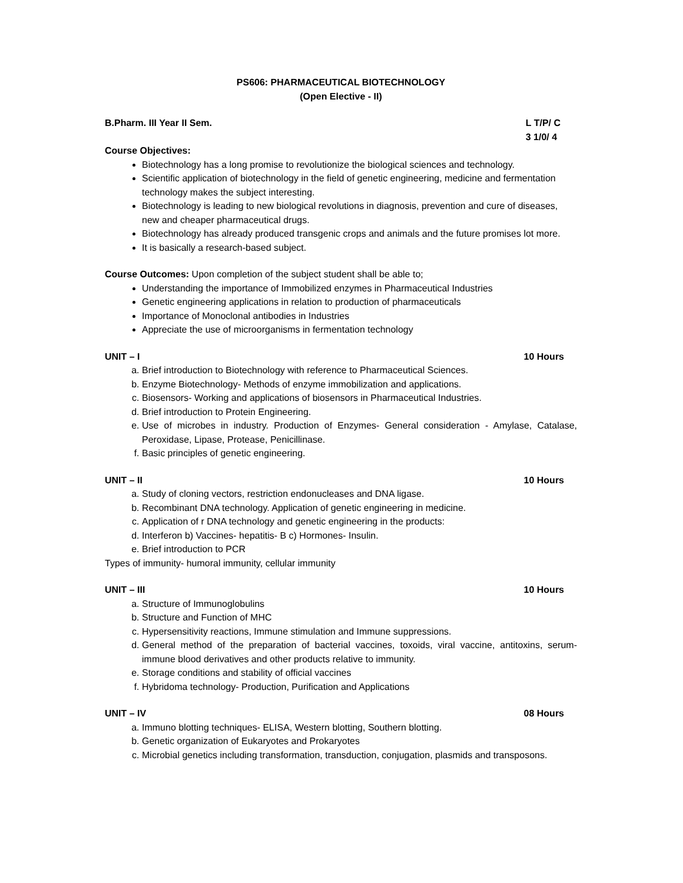PS606: PHARMACEUTICAL BIOTECHNOLOGY
(Open Elective - II)
B.Pharm. III Year II Sem. L T/P/ C
3 1/0/ 4
Course Objectives:
Biotechnology has a long promise to revolutionize the biological sciences and technology.
Scientific application of biotechnology in the field of genetic engineering, medicine and fermentation technology makes the subject interesting.
Biotechnology is leading to new biological revolutions in diagnosis, prevention and cure of diseases, new and cheaper pharmaceutical drugs.
Biotechnology has already produced transgenic crops and animals and the future promises lot more.
It is basically a research-based subject.
Course Outcomes: Upon completion of the subject student shall be able to;
Understanding the importance of Immobilized enzymes in Pharmaceutical Industries
Genetic engineering applications in relation to production of pharmaceuticals
Importance of Monoclonal antibodies in Industries
Appreciate the use of microorganisms in fermentation technology
UNIT – I 10 Hours
a. Brief introduction to Biotechnology with reference to Pharmaceutical Sciences.
b. Enzyme Biotechnology- Methods of enzyme immobilization and applications.
c. Biosensors- Working and applications of biosensors in Pharmaceutical Industries.
d. Brief introduction to Protein Engineering.
e. Use of microbes in industry. Production of Enzymes- General consideration - Amylase, Catalase, Peroxidase, Lipase, Protease, Penicillinase.
f. Basic principles of genetic engineering.
UNIT – II 10 Hours
a. Study of cloning vectors, restriction endonucleases and DNA ligase.
b. Recombinant DNA technology. Application of genetic engineering in medicine.
c. Application of r DNA technology and genetic engineering in the products:
d. Interferon b) Vaccines- hepatitis- B c) Hormones- Insulin.
e. Brief introduction to PCR
Types of immunity- humoral immunity, cellular immunity
UNIT – III 10 Hours
a. Structure of Immunoglobulins
b. Structure and Function of MHC
c. Hypersensitivity reactions, Immune stimulation and Immune suppressions.
d. General method of the preparation of bacterial vaccines, toxoids, viral vaccine, antitoxins, serum-immune blood derivatives and other products relative to immunity.
e. Storage conditions and stability of official vaccines
f. Hybridoma technology- Production, Purification and Applications
UNIT – IV 08 Hours
a. Immuno blotting techniques- ELISA, Western blotting, Southern blotting.
b. Genetic organization of Eukaryotes and Prokaryotes
c. Microbial genetics including transformation, transduction, conjugation, plasmids and transposons.